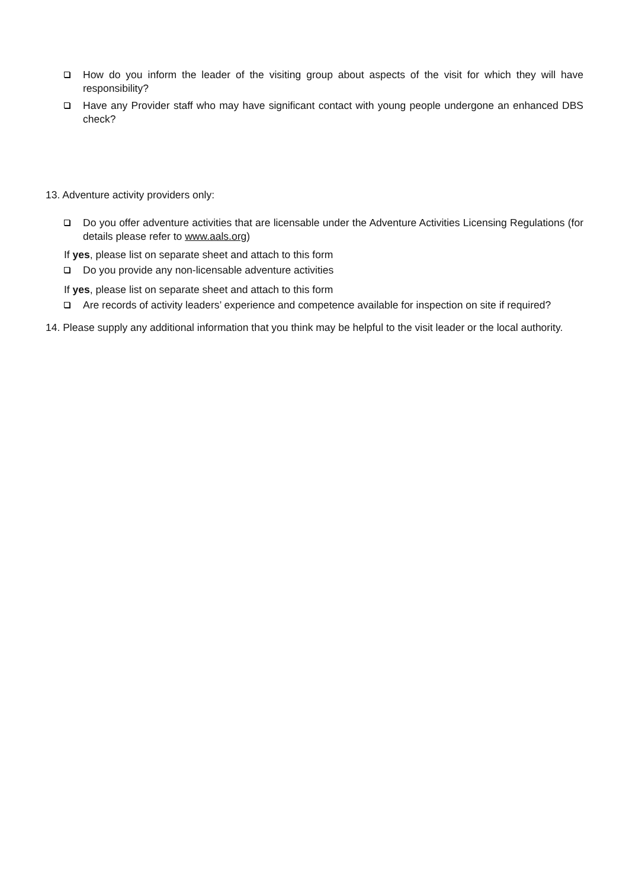How do you inform the leader of the visiting group about aspects of the visit for which they will have responsibility?
Have any Provider staff who may have significant contact with young people undergone an enhanced DBS check?
13. Adventure activity providers only:
Do you offer adventure activities that are licensable under the Adventure Activities Licensing Regulations (for details please refer to www.aals.org)
If yes, please list on separate sheet and attach to this form
Do you provide any non-licensable adventure activities
If yes, please list on separate sheet and attach to this form
Are records of activity leaders’ experience and competence available for inspection on site if required?
14. Please supply any additional information that you think may be helpful to the visit leader or the local authority.